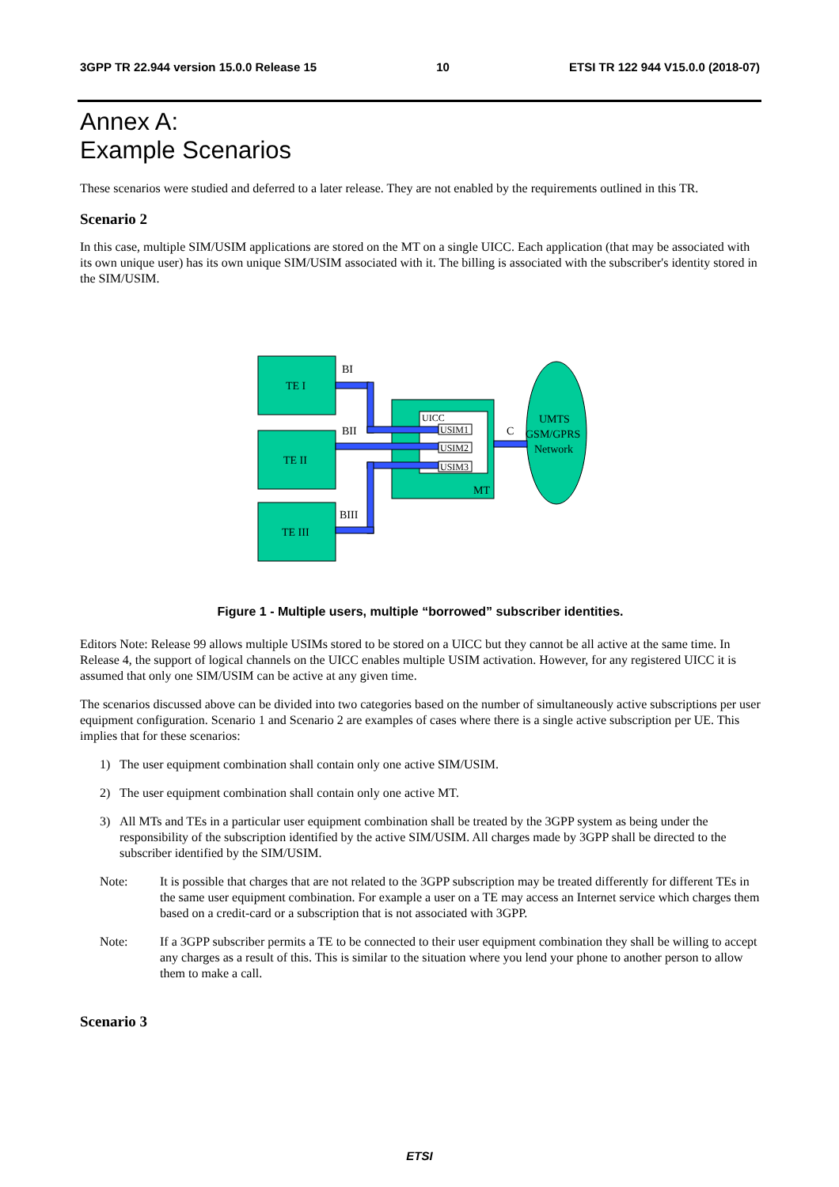3GPP TR 22.944 version 15.0.0 Release 15 10 ETSI TR 122 944 V15.0.0 (2018-07)
Annex A:
Example Scenarios
These scenarios were studied and deferred to a later release. They are not enabled by the requirements outlined in this TR.
Scenario 2
In this case, multiple SIM/USIM applications are stored on the MT on a single UICC. Each application (that may be associated with its own unique user) has its own unique SIM/USIM associated with it. The billing is associated with the subscriber's identity stored in the SIM/USIM.
TE I
TE II
TE III
BI
BII
BIII
UICC
USIM1
USIM2
USIM3
MT
C
UMTS
GSM/GPRS
Network
Figure 1 - Multiple users, multiple “borrowed” subscriber identities.
Editors Note: Release 99 allows multiple USIMs stored to be stored on a UICC but they cannot be all active at the same time. In Release 4, the support of logical channels on the UICC enables multiple USIM activation. However, for any registered UICC it is assumed that only one SIM/USIM can be active at any given time.
The scenarios discussed above can be divided into two categories based on the number of simultaneously active subscriptions per user equipment configuration. Scenario 1 and Scenario 2 are examples of cases where there is a single active subscription per UE. This implies that for these scenarios:
1) The user equipment combination shall contain only one active SIM/USIM.
2) The user equipment combination shall contain only one active MT.
3) All MTs and TEs in a particular user equipment combination shall be treated by the 3GPP system as being under the responsibility of the subscription identified by the active SIM/USIM. All charges made by 3GPP shall be directed to the subscriber identified by the SIM/USIM.
Note: It is possible that charges that are not related to the 3GPP subscription may be treated differently for different TEs in the same user equipment combination. For example a user on a TE may access an Internet service which charges them based on a credit-card or a subscription that is not associated with 3GPP.
Note: If a 3GPP subscriber permits a TE to be connected to their user equipment combination they shall be willing to accept any charges as a result of this. This is similar to the situation where you lend your phone to another person to allow them to make a call.
Scenario 3
ETSI